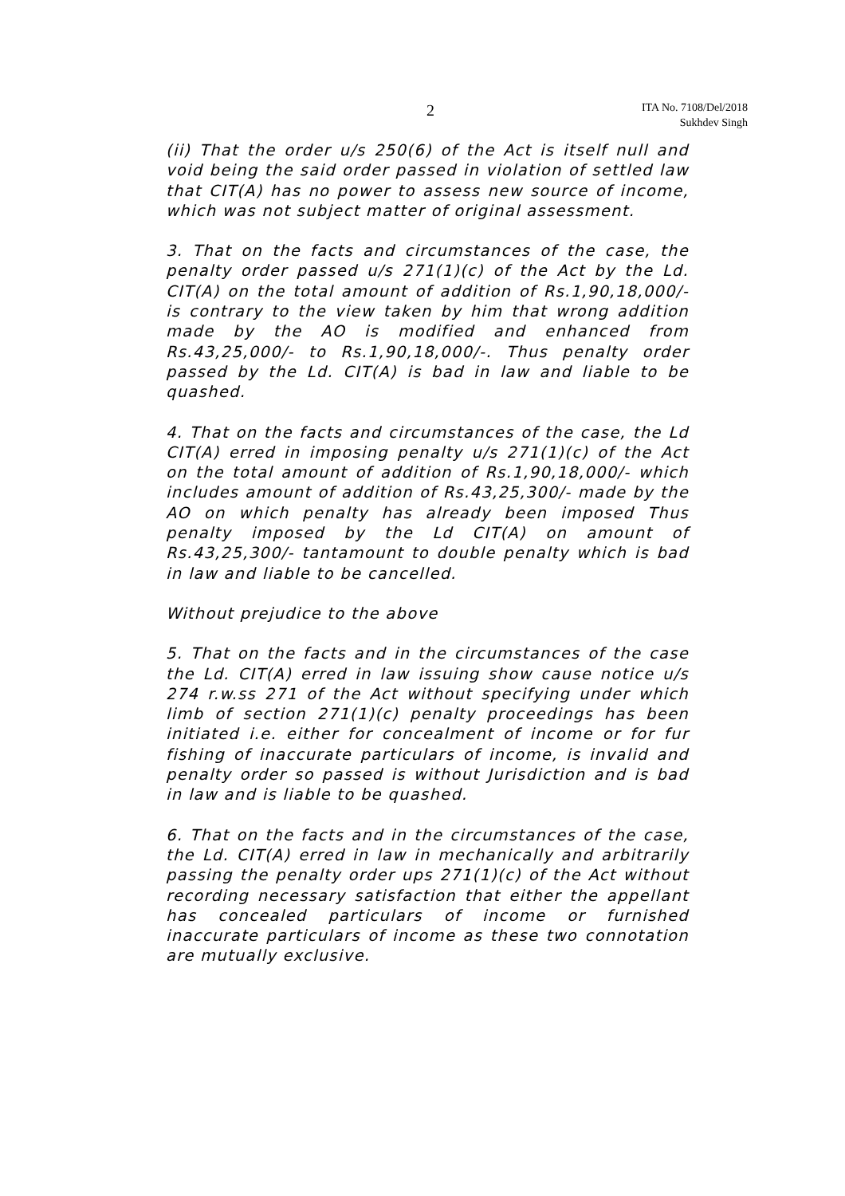2
ITA No. 7108/Del/2018
Sukhdev Singh
(ii) That the order u/s 250(6) of the Act is itself null and void being the said order passed in violation of settled law that CIT(A) has no power to assess new source of income, which was not subject matter of original assessment.
3. That on the facts and circumstances of the case, the penalty order passed u/s 271(1)(c) of the Act by the Ld. CIT(A) on the total amount of addition of Rs.1,90,18,000/- is contrary to the view taken by him that wrong addition made by the AO is modified and enhanced from Rs.43,25,000/- to Rs.1,90,18,000/-. Thus penalty order passed by the Ld. CIT(A) is bad in law and liable to be quashed.
4. That on the facts and circumstances of the case, the Ld CIT(A) erred in imposing penalty u/s 271(1)(c) of the Act on the total amount of addition of Rs.1,90,18,000/- which includes amount of addition of Rs.43,25,300/- made by the AO on which penalty has already been imposed Thus penalty imposed by the Ld CIT(A) on amount of Rs.43,25,300/- tantamount to double penalty which is bad in law and liable to be cancelled.
Without prejudice to the above
5. That on the facts and in the circumstances of the case the Ld. CIT(A) erred in law issuing show cause notice u/s 274 r.w.ss 271 of the Act without specifying under which limb of section 271(1)(c) penalty proceedings has been initiated i.e. either for concealment of income or for fur fishing of inaccurate particulars of income, is invalid and penalty order so passed is without Jurisdiction and is bad in law and is liable to be quashed.
6. That on the facts and in the circumstances of the case, the Ld. CIT(A) erred in law in mechanically and arbitrarily passing the penalty order ups 271(1)(c) of the Act without recording necessary satisfaction that either the appellant has concealed particulars of income or furnished inaccurate particulars of income as these two connotation are mutually exclusive.